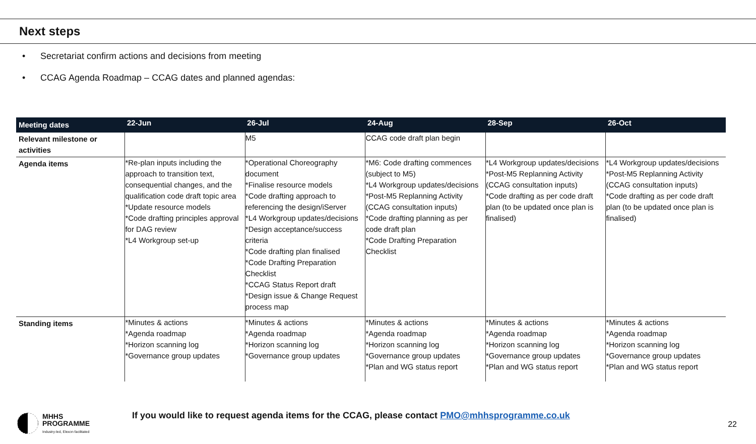Next steps
• Secretariat confirm actions and decisions from meeting
• CCAG Agenda Roadmap – CCAG dates and planned agendas:
| Meeting dates | 22-Jun | 26-Jul | 24-Aug | 28-Sep | 26-Oct |
| --- | --- | --- | --- | --- | --- |
| Relevant milestone or activities | | M5 | CCAG code draft plan begin | | |
| Agenda items | *Re-plan inputs including the approach to transition text, consequential changes, and the qualification code draft topic area *Update resource models *Code drafting principles approval for DAG review *L4 Workgroup set-up | *Operational Choreography document *Finalise resource models *Code drafting approach to referencing the design/iServer *L4 Workgroup updates/decisions *Design acceptance/success criteria *Code drafting plan finalised *Code Drafting Preparation Checklist *CCAG Status Report draft *Design issue & Change Request process map | *M6: Code drafting commences (subject to M5) *L4 Workgroup updates/decisions *Post-M5 Replanning Activity (CCAG consultation inputs) *Code drafting planning as per code draft plan *Code Drafting Preparation Checklist | *L4 Workgroup updates/decisions *Post-M5 Replanning Activity (CCAG consultation inputs) *Code drafting as per code draft plan (to be updated once plan is finalised) | *L4 Workgroup updates/decisions *Post-M5 Replanning Activity (CCAG consultation inputs) *Code drafting as per code draft plan (to be updated once plan is finalised) |
| Standing items | *Minutes & actions *Agenda roadmap *Horizon scanning log *Governance group updates | *Minutes & actions *Agenda roadmap *Horizon scanning log *Governance group updates | *Minutes & actions *Agenda roadmap *Horizon scanning log *Governance group updates *Plan and WG status report | *Minutes & actions *Agenda roadmap *Horizon scanning log *Governance group updates *Plan and WG status report | *Minutes & actions *Agenda roadmap *Horizon scanning log *Governance group updates *Plan and WG status report |
MHHS
PROGRAMME
Industry-led, Elexon facilitated
If you would like to request agenda items for the CCAG, please contact PMO@mhhsprogramme.co.uk
22